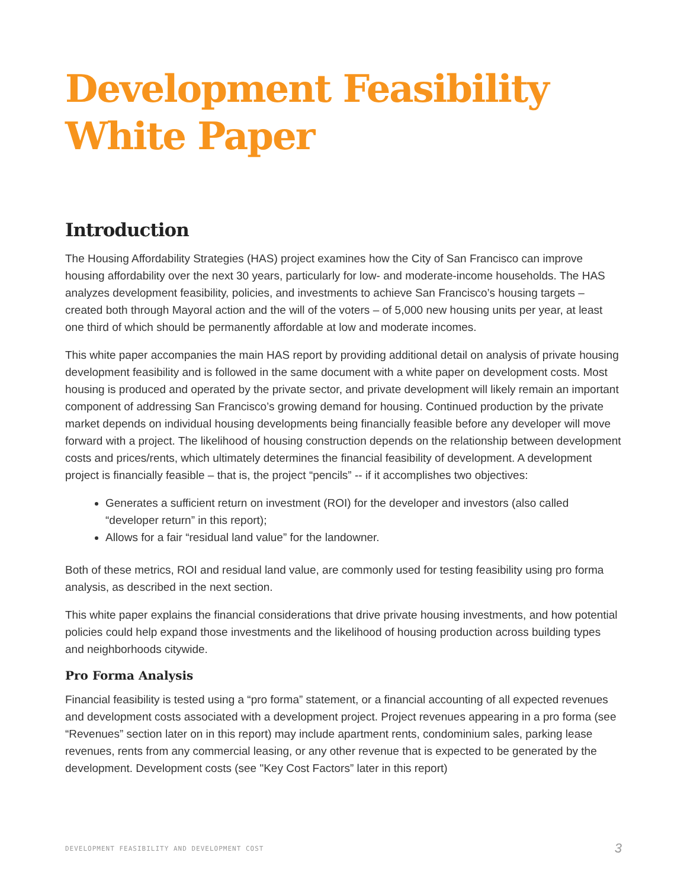Development Feasibility
White Paper
Introduction
The Housing Affordability Strategies (HAS) project examines how the City of San Francisco can improve housing affordability over the next 30 years, particularly for low- and moderate-income households. The HAS analyzes development feasibility, policies, and investments to achieve San Francisco’s housing targets – created both through Mayoral action and the will of the voters – of 5,000 new housing units per year, at least one third of which should be permanently affordable at low and moderate incomes.
This white paper accompanies the main HAS report by providing additional detail on analysis of private housing development feasibility and is followed in the same document with a white paper on development costs. Most housing is produced and operated by the private sector, and private development will likely remain an important component of addressing San Francisco’s growing demand for housing. Continued production by the private market depends on individual housing developments being financially feasible before any developer will move forward with a project. The likelihood of housing construction depends on the relationship between development costs and prices/rents, which ultimately determines the financial feasibility of development. A development project is financially feasible – that is, the project “pencils” -- if it accomplishes two objectives:
Generates a sufficient return on investment (ROI) for the developer and investors (also called “developer return” in this report);
Allows for a fair “residual land value” for the landowner.
Both of these metrics, ROI and residual land value, are commonly used for testing feasibility using pro forma analysis, as described in the next section.
This white paper explains the financial considerations that drive private housing investments, and how potential policies could help expand those investments and the likelihood of housing production across building types and neighborhoods citywide.
Pro Forma Analysis
Financial feasibility is tested using a “pro forma” statement, or a financial accounting of all expected revenues and development costs associated with a development project. Project revenues appearing in a pro forma (see “Revenues” section later on in this report) may include apartment rents, condominium sales, parking lease revenues, rents from any commercial leasing, or any other revenue that is expected to be generated by the development. Development costs (see "Key Cost Factors” later in this report)
DEVELOPMENT FEASIBILITY AND DEVELOPMENT COST 3